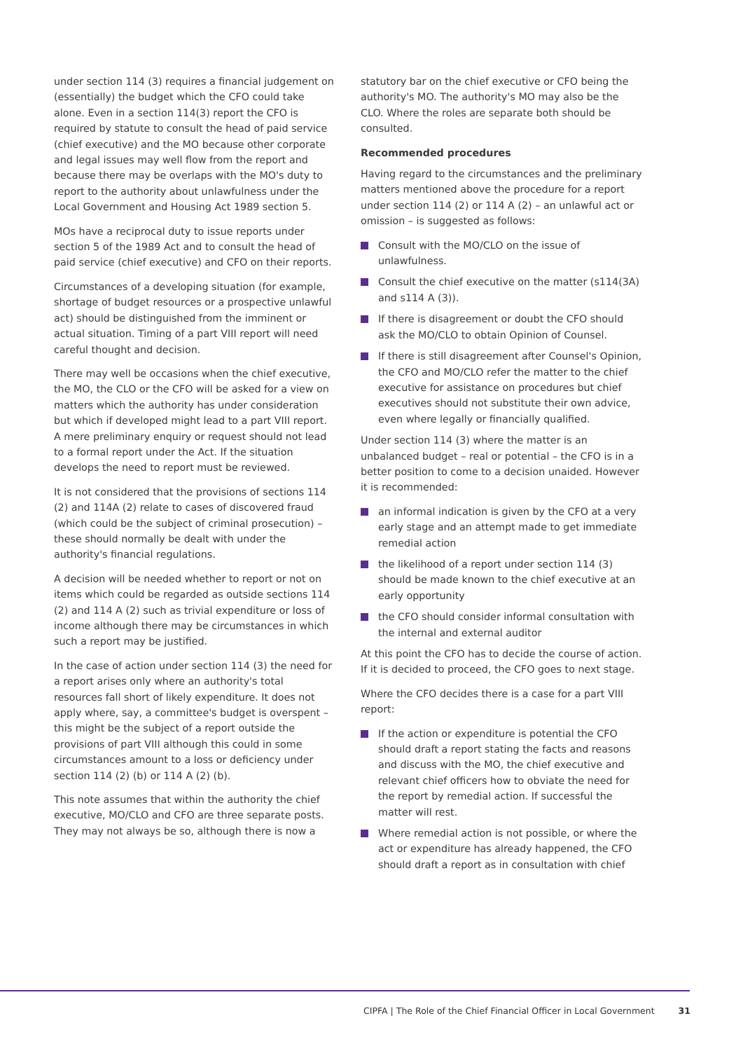under section 114 (3) requires a financial judgement on (essentially) the budget which the CFO could take alone. Even in a section 114(3) report the CFO is required by statute to consult the head of paid service (chief executive) and the MO because other corporate and legal issues may well flow from the report and because there may be overlaps with the MO's duty to report to the authority about unlawfulness under the Local Government and Housing Act 1989 section 5.
MOs have a reciprocal duty to issue reports under section 5 of the 1989 Act and to consult the head of paid service (chief executive) and CFO on their reports.
Circumstances of a developing situation (for example, shortage of budget resources or a prospective unlawful act) should be distinguished from the imminent or actual situation. Timing of a part VIII report will need careful thought and decision.
There may well be occasions when the chief executive, the MO, the CLO or the CFO will be asked for a view on matters which the authority has under consideration but which if developed might lead to a part VIII report. A mere preliminary enquiry or request should not lead to a formal report under the Act. If the situation develops the need to report must be reviewed.
It is not considered that the provisions of sections 114 (2) and 114A (2) relate to cases of discovered fraud (which could be the subject of criminal prosecution) – these should normally be dealt with under the authority's financial regulations.
A decision will be needed whether to report or not on items which could be regarded as outside sections 114 (2) and 114 A (2) such as trivial expenditure or loss of income although there may be circumstances in which such a report may be justified.
In the case of action under section 114 (3) the need for a report arises only where an authority's total resources fall short of likely expenditure. It does not apply where, say, a committee's budget is overspent – this might be the subject of a report outside the provisions of part VIII although this could in some circumstances amount to a loss or deficiency under section 114 (2) (b) or 114 A (2) (b).
This note assumes that within the authority the chief executive, MO/CLO and CFO are three separate posts. They may not always be so, although there is now a
statutory bar on the chief executive or CFO being the authority's MO. The authority's MO may also be the CLO. Where the roles are separate both should be consulted.
Recommended procedures
Having regard to the circumstances and the preliminary matters mentioned above the procedure for a report under section 114 (2) or 114 A (2) – an unlawful act or omission – is suggested as follows:
Consult with the MO/CLO on the issue of unlawfulness.
Consult the chief executive on the matter (s114(3A) and s114 A (3)).
If there is disagreement or doubt the CFO should ask the MO/CLO to obtain Opinion of Counsel.
If there is still disagreement after Counsel's Opinion, the CFO and MO/CLO refer the matter to the chief executive for assistance on procedures but chief executives should not substitute their own advice, even where legally or financially qualified.
Under section 114 (3) where the matter is an unbalanced budget – real or potential – the CFO is in a better position to come to a decision unaided. However it is recommended:
an informal indication is given by the CFO at a very early stage and an attempt made to get immediate remedial action
the likelihood of a report under section 114 (3) should be made known to the chief executive at an early opportunity
the CFO should consider informal consultation with the internal and external auditor
At this point the CFO has to decide the course of action. If it is decided to proceed, the CFO goes to next stage.
Where the CFO decides there is a case for a part VIII report:
If the action or expenditure is potential the CFO should draft a report stating the facts and reasons and discuss with the MO, the chief executive and relevant chief officers how to obviate the need for the report by remedial action. If successful the matter will rest.
Where remedial action is not possible, or where the act or expenditure has already happened, the CFO should draft a report as in consultation with chief
CIPFA | The Role of the Chief Financial Officer in Local Government 31